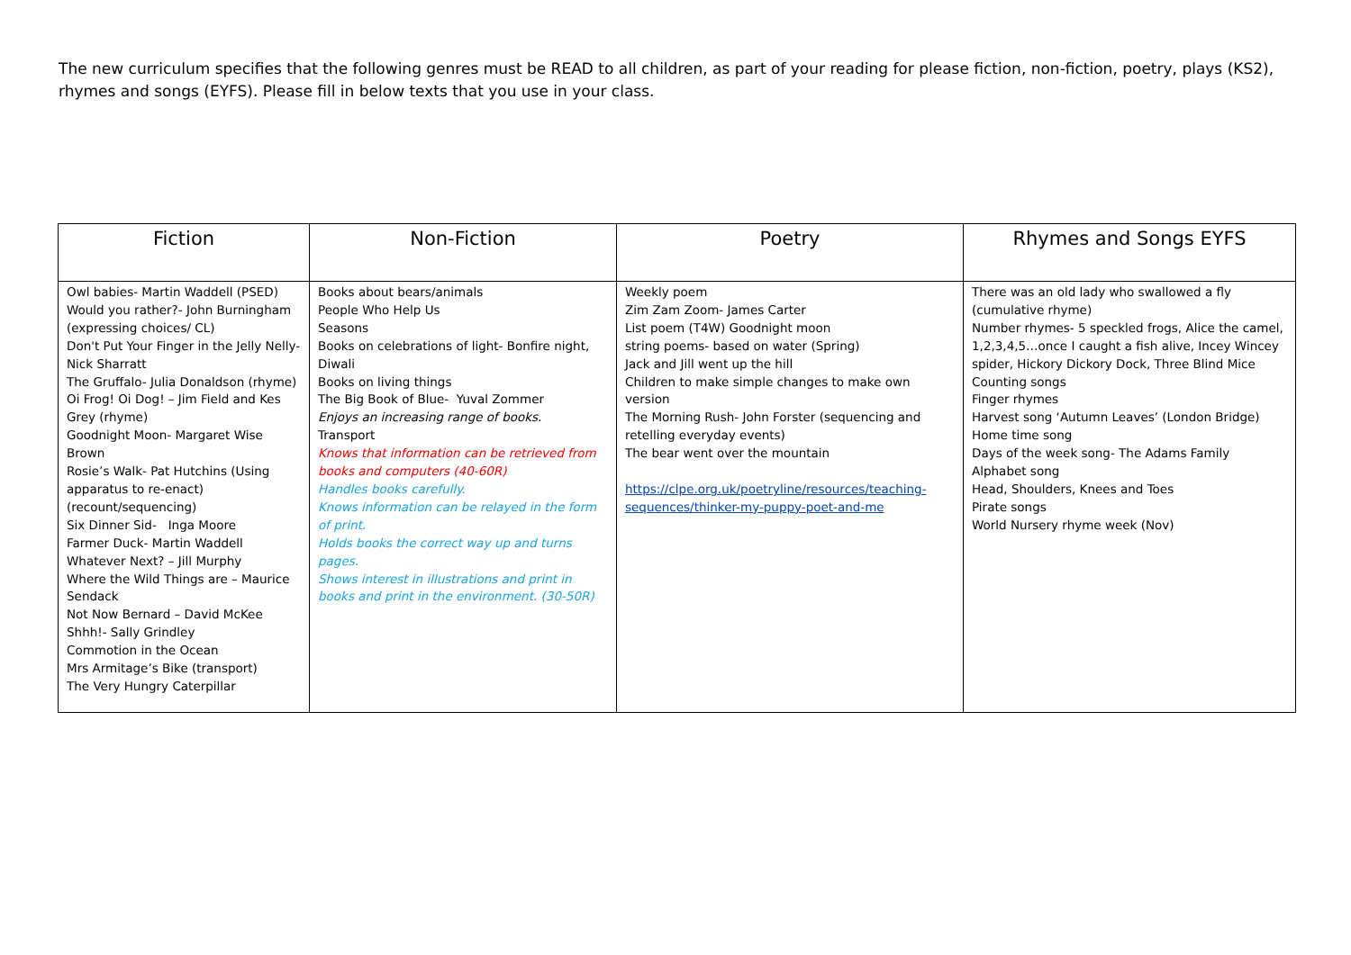The new curriculum specifies that the following genres must be READ to all children, as part of your reading for please fiction, non-fiction, poetry, plays (KS2), rhymes and songs (EYFS). Please fill in below texts that you use in your class.
| Fiction | Non-Fiction | Poetry | Rhymes and Songs EYFS |
| --- | --- | --- | --- |
| Owl babies- Martin Waddell (PSED) Would you rather?- John Burningham (expressing choices/ CL) Don't Put Your Finger in the Jelly Nelly- Nick Sharratt The Gruffalo- Julia Donaldson (rhyme) Oi Frog! Oi Dog! – Jim Field and Kes Grey (rhyme) Goodnight Moon- Margaret Wise Brown Rosie’s Walk- Pat Hutchins (Using apparatus to re-enact) (recount/sequencing) Six Dinner Sid- Inga Moore Farmer Duck- Martin Waddell Whatever Next? – Jill Murphy Where the Wild Things are – Maurice Sendack Not Now Bernard – David McKee Shhh!- Sally Grindley Commotion in the Ocean Mrs Armitage’s Bike (transport) The Very Hungry Caterpillar | Books about bears/animals People Who Help Us Seasons Books on celebrations of light- Bonfire night, Diwali Books on living things The Big Book of Blue- Yuval Zommer Enjoys an increasing range of books. Transport Knows that information can be retrieved from books and computers (40-60R) Handles books carefully. Knows information can be relayed in the form of print. Holds books the correct way up and turns pages. Shows interest in illustrations and print in books and print in the environment. (30-50R) | Weekly poem Zim Zam Zoom- James Carter List poem (T4W) Goodnight moon string poems- based on water (Spring) Jack and Jill went up the hill Children to make simple changes to make own version The Morning Rush- John Forster (sequencing and retelling everyday events) The bear went over the mountain https://clpe.org.uk/poetryline/resources/teaching-sequences/thinker-my-puppy-poet-and-me | There was an old lady who swallowed a fly (cumulative rhyme) Number rhymes- 5 speckled frogs, Alice the camel, 1,2,3,4,5…once I caught a fish alive, Incey Wincey spider, Hickory Dickory Dock, Three Blind Mice Counting songs Finger rhymes Harvest song ‘Autumn Leaves’ (London Bridge) Home time song Days of the week song- The Adams Family Alphabet song Head, Shoulders, Knees and Toes Pirate songs World Nursery rhyme week (Nov) |